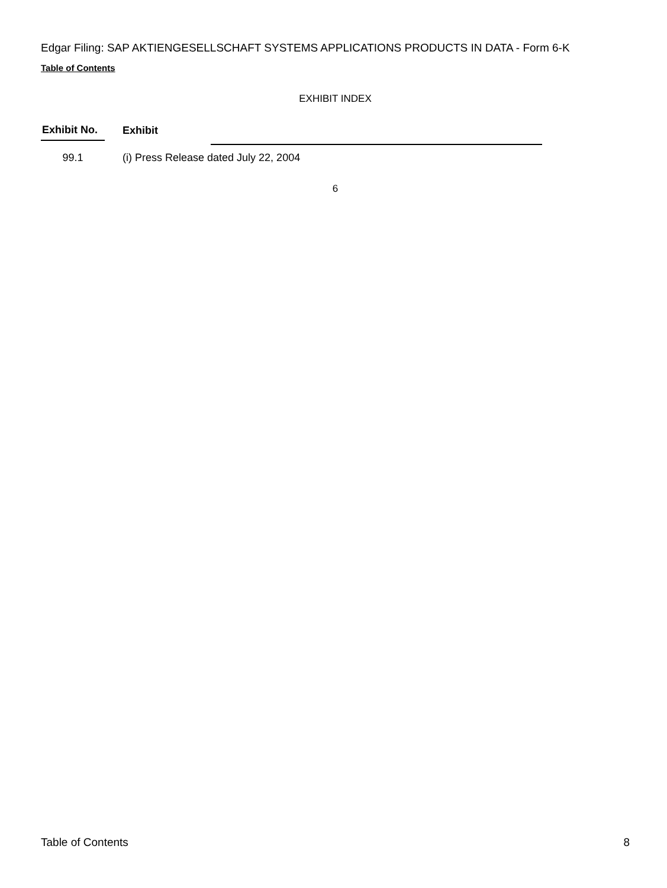Edgar Filing: SAP AKTIENGESELLSCHAFT SYSTEMS APPLICATIONS PRODUCTS IN DATA - Form 6-K
Table of Contents
EXHIBIT INDEX
| Exhibit No. | Exhibit |
| --- | --- |
| 99.1 | (i) Press Release dated July 22, 2004 |
6
Table of Contents 8